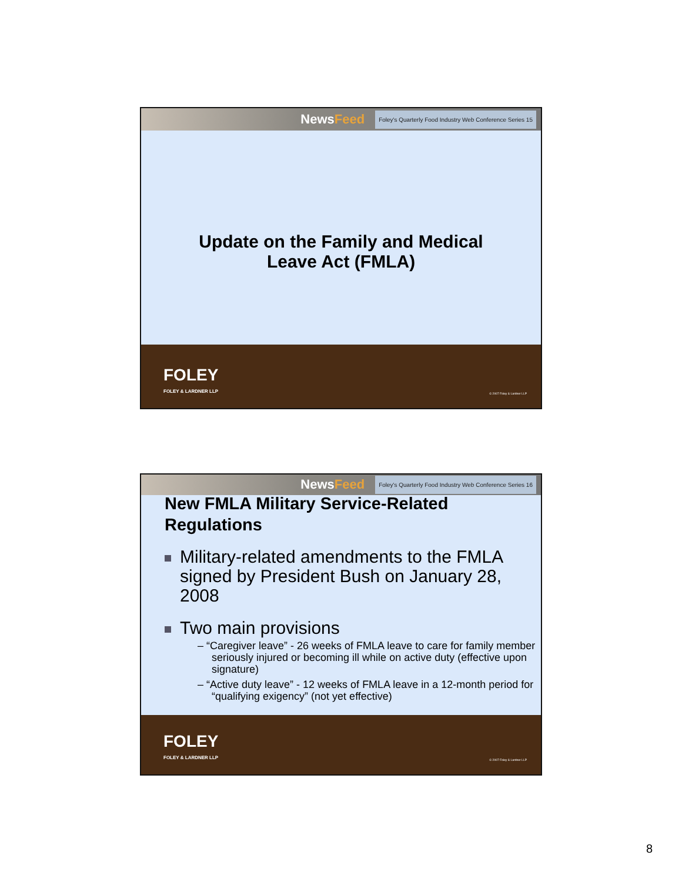NewsFeed
Foley's Quarterly Food Industry Web Conference Series 15
Update on the Family and Medical
Leave Act (FMLA)
FOLEY
FOLEY & LARDNER LLP
© 2007 Foley & Lardner LLP
NewsFeed
Foley's Quarterly Food Industry Web Conference Series 16
New FMLA Military Service-Related Regulations
Military-related amendments to the FMLA signed by President Bush on January 28, 2008
Two main provisions
– “Caregiver leave” - 26 weeks of FMLA leave to care for family member seriously injured or becoming ill while on active duty (effective upon signature)
– “Active duty leave” - 12 weeks of FMLA leave in a 12-month period for “qualifying exigency” (not yet effective)
FOLEY
FOLEY & LARDNER LLP
© 2007 Foley & Lardner LLP
8